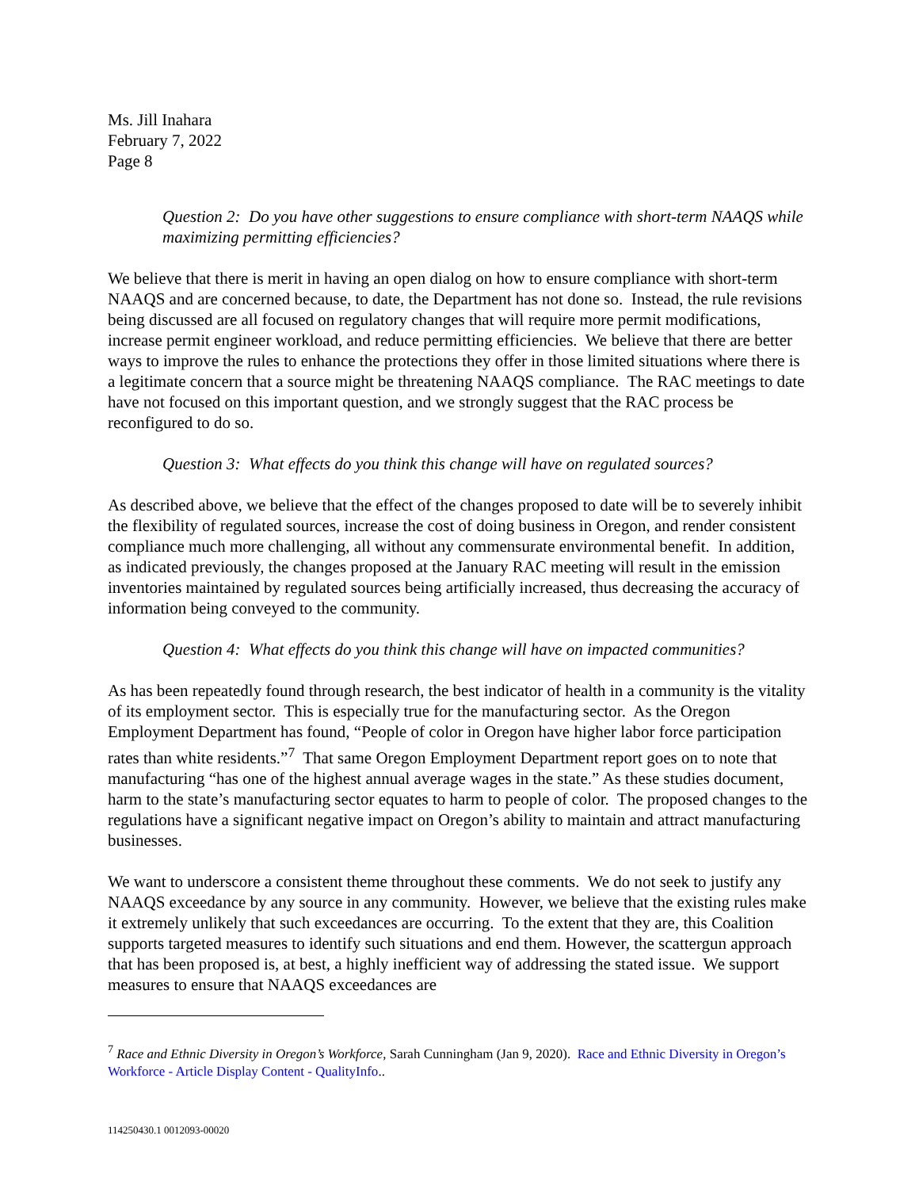Ms. Jill Inahara
February 7, 2022
Page 8
Question 2: Do you have other suggestions to ensure compliance with short-term NAAQS while maximizing permitting efficiencies?
We believe that there is merit in having an open dialog on how to ensure compliance with short-term NAAQS and are concerned because, to date, the Department has not done so. Instead, the rule revisions being discussed are all focused on regulatory changes that will require more permit modifications, increase permit engineer workload, and reduce permitting efficiencies. We believe that there are better ways to improve the rules to enhance the protections they offer in those limited situations where there is a legitimate concern that a source might be threatening NAAQS compliance. The RAC meetings to date have not focused on this important question, and we strongly suggest that the RAC process be reconfigured to do so.
Question 3: What effects do you think this change will have on regulated sources?
As described above, we believe that the effect of the changes proposed to date will be to severely inhibit the flexibility of regulated sources, increase the cost of doing business in Oregon, and render consistent compliance much more challenging, all without any commensurate environmental benefit. In addition, as indicated previously, the changes proposed at the January RAC meeting will result in the emission inventories maintained by regulated sources being artificially increased, thus decreasing the accuracy of information being conveyed to the community.
Question 4: What effects do you think this change will have on impacted communities?
As has been repeatedly found through research, the best indicator of health in a community is the vitality of its employment sector. This is especially true for the manufacturing sector. As the Oregon Employment Department has found, “People of color in Oregon have higher labor force participation rates than white residents.”<sup>7</sup> That same Oregon Employment Department report goes on to note that manufacturing “has one of the highest annual average wages in the state.” As these studies document, harm to the state’s manufacturing sector equates to harm to people of color. The proposed changes to the regulations have a significant negative impact on Oregon’s ability to maintain and attract manufacturing businesses.
We want to underscore a consistent theme throughout these comments. We do not seek to justify any NAAQS exceedance by any source in any community. However, we believe that the existing rules make it extremely unlikely that such exceedances are occurring. To the extent that they are, this Coalition supports targeted measures to identify such situations and end them. However, the scattergun approach that has been proposed is, at best, a highly inefficient way of addressing the stated issue. We support measures to ensure that NAAQS exceedances are
<sup>7</sup> Race and Ethnic Diversity in Oregon’s Workforce, Sarah Cunningham (Jan 9, 2020). Race and Ethnic Diversity in Oregon’s Workforce - Article Display Content - QualityInfo..
114250430.1 0012093-00020